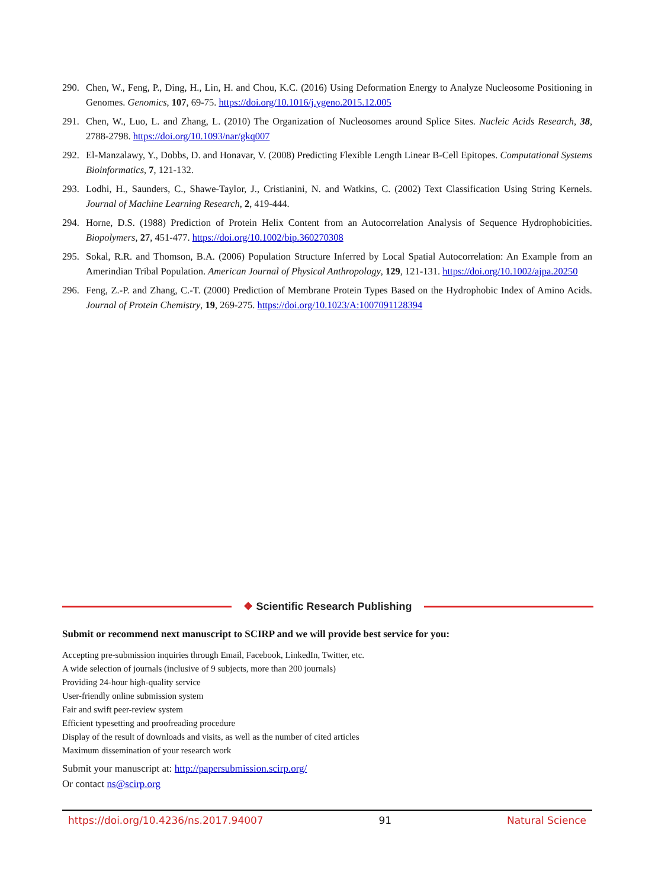290. Chen, W., Feng, P., Ding, H., Lin, H. and Chou, K.C. (2016) Using Deformation Energy to Analyze Nucleosome Positioning in Genomes. Genomics, 107, 69-75. https://doi.org/10.1016/j.ygeno.2015.12.005
291. Chen, W., Luo, L. and Zhang, L. (2010) The Organization of Nucleosomes around Splice Sites. Nucleic Acids Research, 38, 2788-2798. https://doi.org/10.1093/nar/gkq007
292. El-Manzalawy, Y., Dobbs, D. and Honavar, V. (2008) Predicting Flexible Length Linear B-Cell Epitopes. Computational Systems Bioinformatics, 7, 121-132.
293. Lodhi, H., Saunders, C., Shawe-Taylor, J., Cristianini, N. and Watkins, C. (2002) Text Classification Using String Kernels. Journal of Machine Learning Research, 2, 419-444.
294. Horne, D.S. (1988) Prediction of Protein Helix Content from an Autocorrelation Analysis of Sequence Hydrophobicities. Biopolymers, 27, 451-477. https://doi.org/10.1002/bip.360270308
295. Sokal, R.R. and Thomson, B.A. (2006) Population Structure Inferred by Local Spatial Autocorrelation: An Example from an Amerindian Tribal Population. American Journal of Physical Anthropology, 129, 121-131. https://doi.org/10.1002/ajpa.20250
296. Feng, Z.-P. and Zhang, C.-T. (2000) Prediction of Membrane Protein Types Based on the Hydrophobic Index of Amino Acids. Journal of Protein Chemistry, 19, 269-275. https://doi.org/10.1023/A:1007091128394
❖ Scientific Research Publishing
Submit or recommend next manuscript to SCIRP and we will provide best service for you:
Accepting pre-submission inquiries through Email, Facebook, LinkedIn, Twitter, etc.
A wide selection of journals (inclusive of 9 subjects, more than 200 journals)
Providing 24-hour high-quality service
User-friendly online submission system
Fair and swift peer-review system
Efficient typesetting and proofreading procedure
Display of the result of downloads and visits, as well as the number of cited articles
Maximum dissemination of your research work
Submit your manuscript at: http://papersubmission.scirp.org/
Or contact ns@scirp.org
https://doi.org/10.4236/ns.2017.94007 91 Natural Science